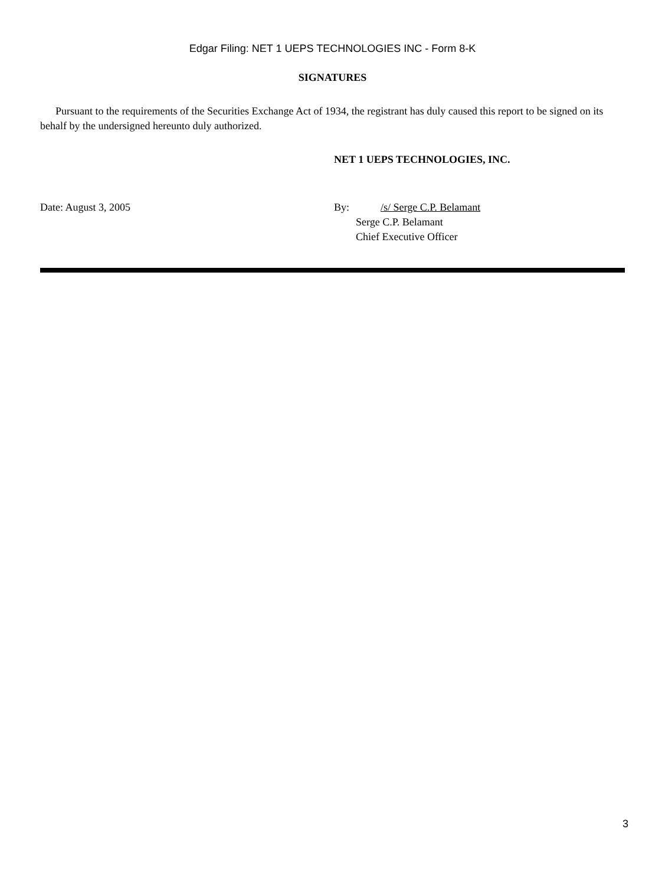Edgar Filing: NET 1 UEPS TECHNOLOGIES INC - Form 8-K
SIGNATURES
Pursuant to the requirements of the Securities Exchange Act of 1934, the registrant has duly caused this report to be signed on its behalf by the undersigned hereunto duly authorized.
NET 1 UEPS TECHNOLOGIES, INC.
Date: August 3, 2005 By: /s/ Serge C.P. Belamant
Serge C.P. Belamant
Chief Executive Officer
3